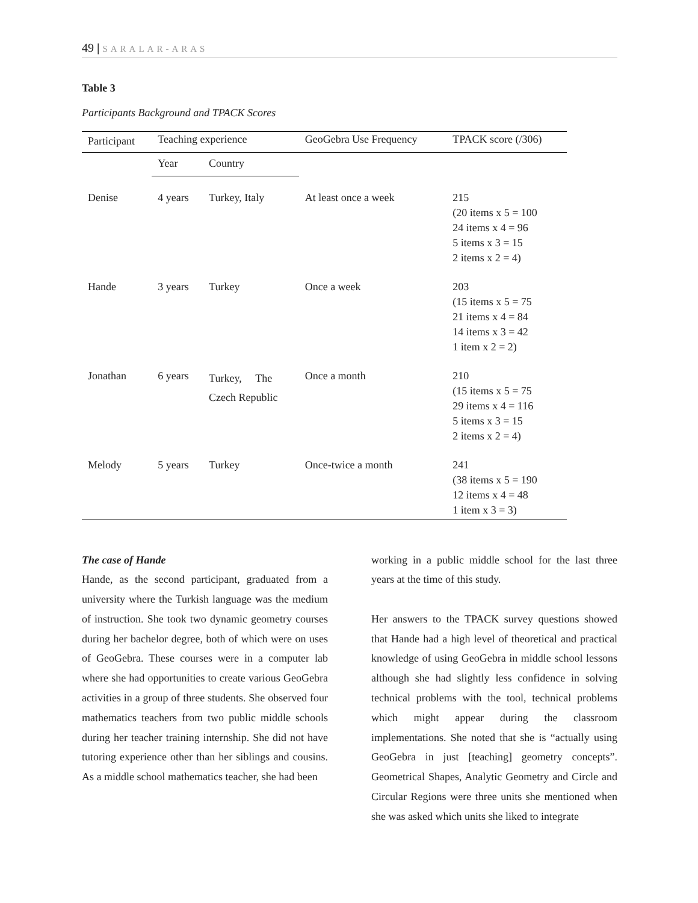49 | SARALAR-ARAS
Table 3
Participants Background and TPACK Scores
| Participant | Teaching experience | | GeoGebra Use Frequency | TPACK score (/306) |
| --- | --- | --- | --- | --- |
| | Year | Country | | |
| Denise | 4 years | Turkey, Italy | At least once a week | 215 (20 items x 5 = 100 24 items x 4 = 96 5 items x 3 = 15 2 items x 2 = 4) |
| Hande | 3 years | Turkey | Once a week | 203 (15 items x 5 = 75 21 items x 4 = 84 14 items x 3 = 42 1 item x 2 = 2) |
| Jonathan | 6 years | Turkey, The Czech Republic | Once a month | 210 (15 items x 5 = 75 29 items x 4 = 116 5 items x 3 = 15 2 items x 2 = 4) |
| Melody | 5 years | Turkey | Once-twice a month | 241 (38 items x 5 = 190 12 items x 4 = 48 1 item x 3 = 3) |
The case of Hande
Hande, as the second participant, graduated from a university where the Turkish language was the medium of instruction. She took two dynamic geometry courses during her bachelor degree, both of which were on uses of GeoGebra. These courses were in a computer lab where she had opportunities to create various GeoGebra activities in a group of three students. She observed four mathematics teachers from two public middle schools during her teacher training internship. She did not have tutoring experience other than her siblings and cousins. As a middle school mathematics teacher, she had been
working in a public middle school for the last three years at the time of this study.
Her answers to the TPACK survey questions showed that Hande had a high level of theoretical and practical knowledge of using GeoGebra in middle school lessons although she had slightly less confidence in solving technical problems with the tool, technical problems which might appear during the classroom implementations. She noted that she is “actually using GeoGebra in just [teaching] geometry concepts”. Geometrical Shapes, Analytic Geometry and Circle and Circular Regions were three units she mentioned when she was asked which units she liked to integrate